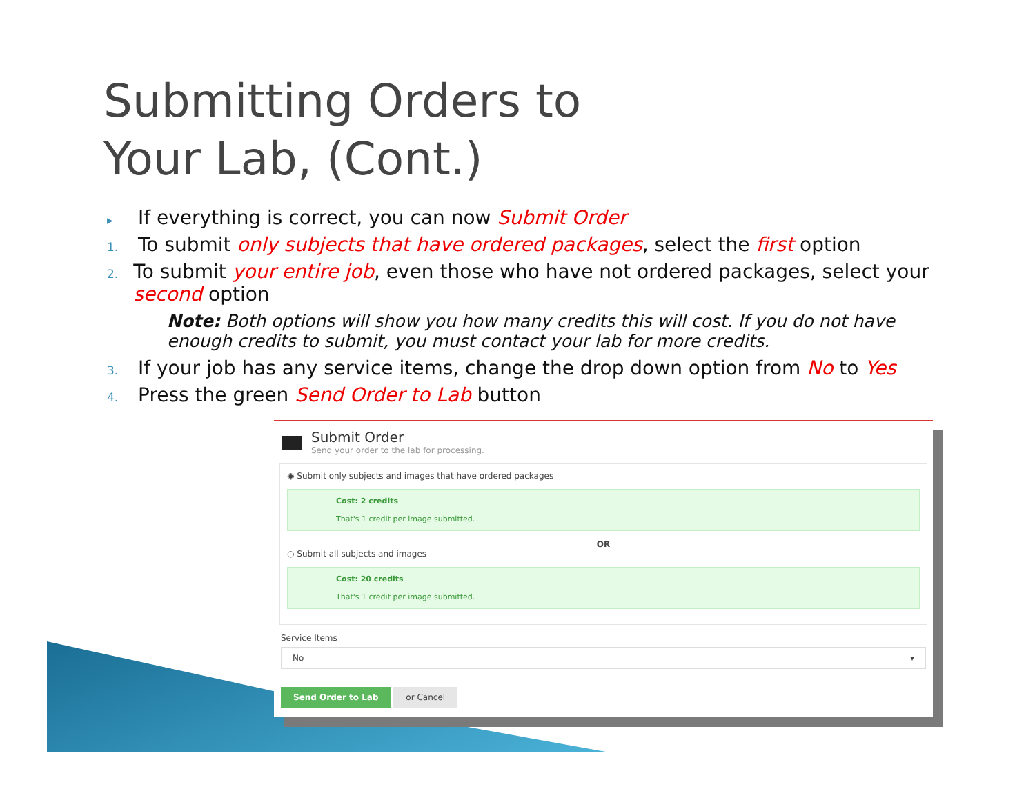Submitting Orders to
Your Lab, (Cont.)
▸ If everything is correct, you can now Submit Order
1. To submit only subjects that have ordered packages, select the first option
2. To submit your entire job, even those who have not ordered packages, select your second option
Note: Both options will show you how many credits this will cost. If you do not have enough credits to submit, you must contact your lab for more credits.
3. If your job has any service items, change the drop down option from No to Yes
4. Press the green Send Order to Lab button
Submit Order
Send your order to the lab for processing.
◉ Submit only subjects and images that have ordered packages
Cost: 2 credits
That's 1 credit per image submitted.
OR
○ Submit all subjects and images
Cost: 20 credits
That's 1 credit per image submitted.
Service Items
No ▾
Send Order to Lab or Cancel